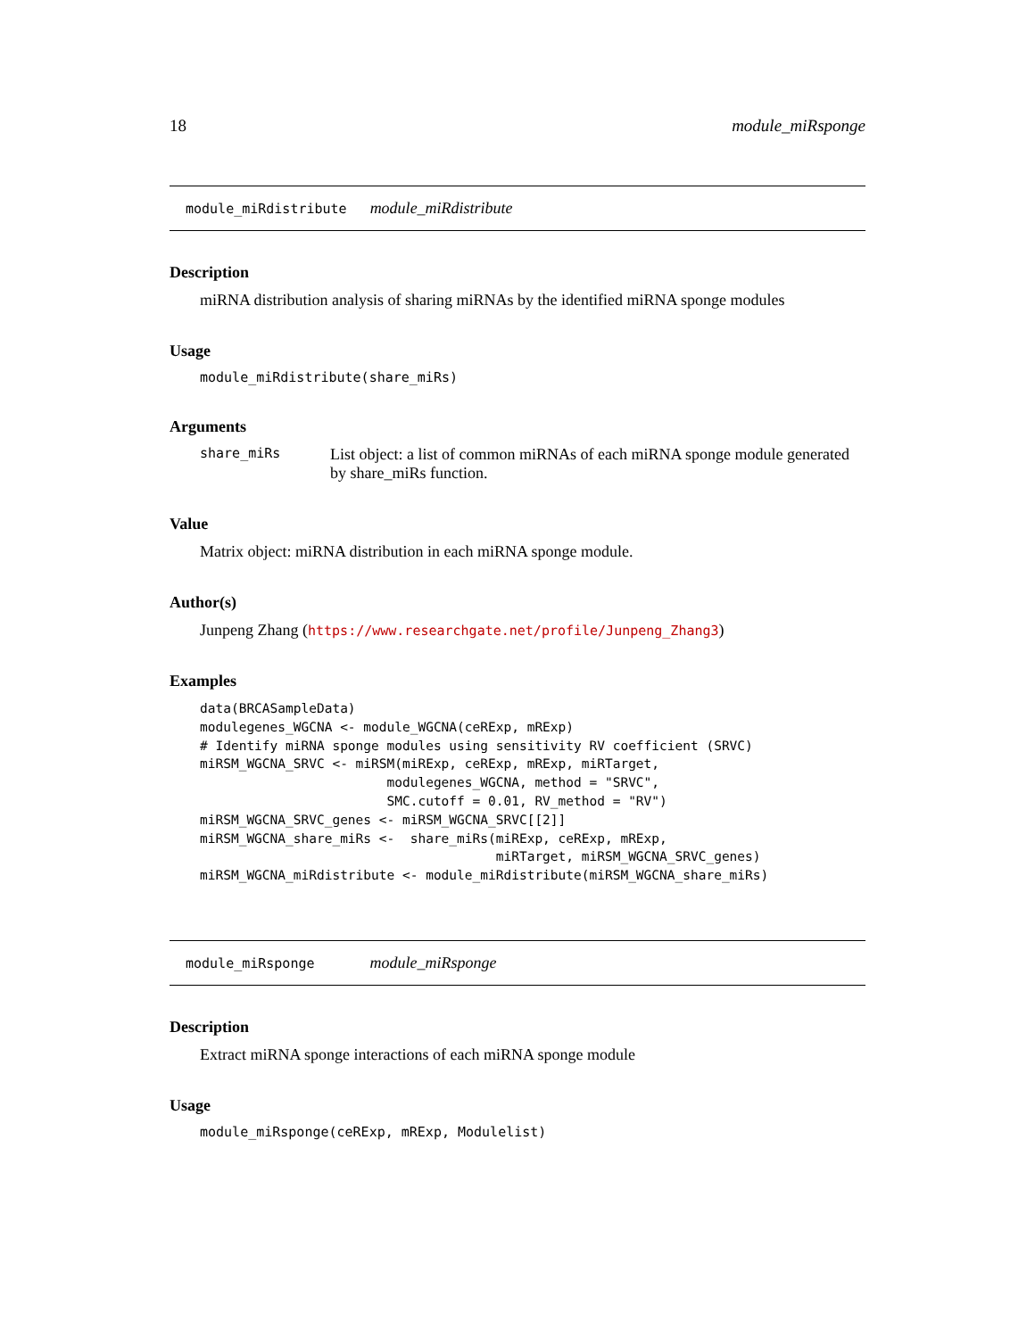18 module_miRsponge
module_miRdistribute module_miRdistribute
Description
miRNA distribution analysis of sharing miRNAs by the identified miRNA sponge modules
Usage
module_miRdistribute(share_miRs)
Arguments
share_miRs List object: a list of common miRNAs of each miRNA sponge module generated by share_miRs function.
Value
Matrix object: miRNA distribution in each miRNA sponge module.
Author(s)
Junpeng Zhang (https://www.researchgate.net/profile/Junpeng_Zhang3)
Examples
data(BRCASampleData)
modulegenes_WGCNA <- module_WGCNA(ceRExp, mRExp)
# Identify miRNA sponge modules using sensitivity RV coefficient (SRVC)
miRSM_WGCNA_SRVC <- miRSM(miRExp, ceRExp, mRExp, miRTarget,
                        modulegenes_WGCNA, method = "SRVC",
                        SMC.cutoff = 0.01, RV_method = "RV")
miRSM_WGCNA_SRVC_genes <- miRSM_WGCNA_SRVC[[2]]
miRSM_WGCNA_share_miRs <-  share_miRs(miRExp, ceRExp, mRExp,
                                      miRTarget, miRSM_WGCNA_SRVC_genes)
miRSM_WGCNA_miRdistribute <- module_miRdistribute(miRSM_WGCNA_share_miRs)
module_miRsponge module_miRsponge
Description
Extract miRNA sponge interactions of each miRNA sponge module
Usage
module_miRsponge(ceRExp, mRExp, Modulelist)